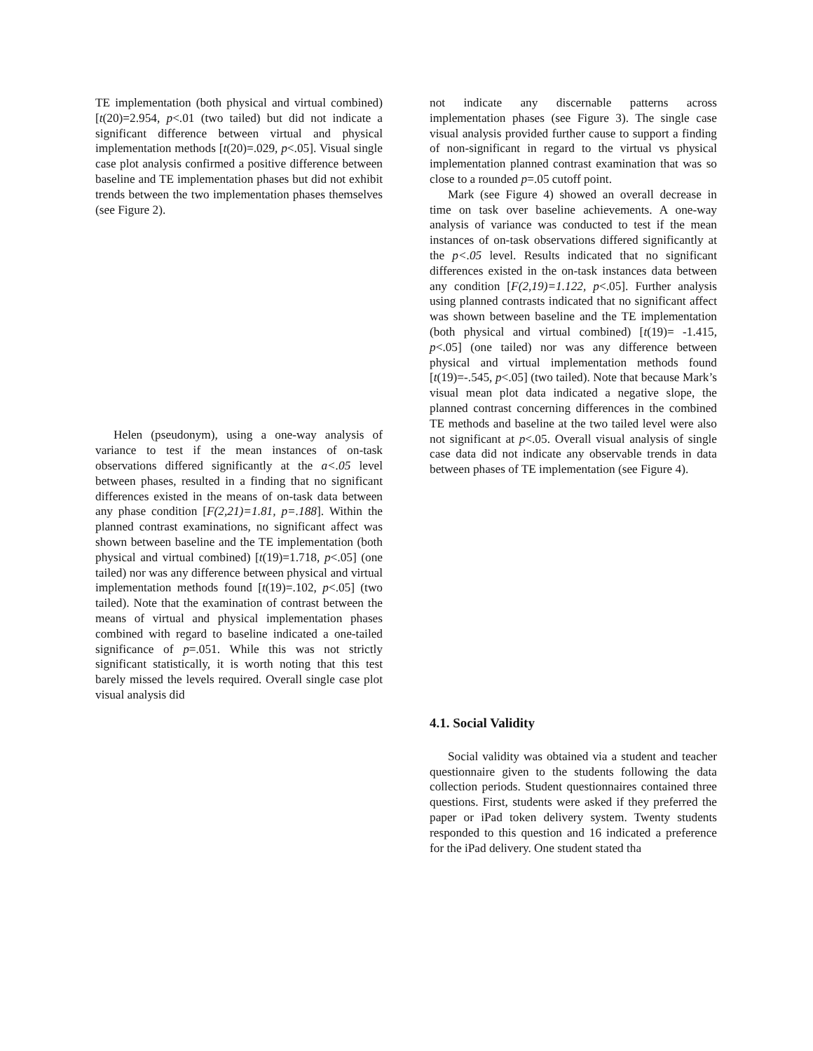TE implementation (both physical and virtual combined) [t(20)=2.954, p<.01 (two tailed) but did not indicate a significant difference between virtual and physical implementation methods [t(20)=.029, p<.05]. Visual single case plot analysis confirmed a positive difference between baseline and TE implementation phases but did not exhibit trends between the two implementation phases themselves (see Figure 2).
Helen (pseudonym), using a one-way analysis of variance to test if the mean instances of on-task observations differed significantly at the a<.05 level between phases, resulted in a finding that no significant differences existed in the means of on-task data between any phase condition [F(2,21)=1.81, p=.188]. Within the planned contrast examinations, no significant affect was shown between baseline and the TE implementation (both physical and virtual combined) [t(19)=1.718, p<.05] (one tailed) nor was any difference between physical and virtual implementation methods found [t(19)=.102, p<.05] (two tailed). Note that the examination of contrast between the means of virtual and physical implementation phases combined with regard to baseline indicated a one-tailed significance of p=.051. While this was not strictly significant statistically, it is worth noting that this test barely missed the levels required. Overall single case plot visual analysis did
not indicate any discernable patterns across implementation phases (see Figure 3). The single case visual analysis provided further cause to support a finding of non-significant in regard to the virtual vs physical implementation planned contrast examination that was so close to a rounded p=.05 cutoff point.
Mark (see Figure 4) showed an overall decrease in time on task over baseline achievements. A one-way analysis of variance was conducted to test if the mean instances of on-task observations differed significantly at the p<.05 level. Results indicated that no significant differences existed in the on-task instances data between any condition [F(2,19)=1.122, p<.05]. Further analysis using planned contrasts indicated that no significant affect was shown between baseline and the TE implementation (both physical and virtual combined) [t(19)= -1.415, p<.05] (one tailed) nor was any difference between physical and virtual implementation methods found [t(19)=-.545, p<.05] (two tailed). Note that because Mark’s visual mean plot data indicated a negative slope, the planned contrast concerning differences in the combined TE methods and baseline at the two tailed level were also not significant at p<.05. Overall visual analysis of single case data did not indicate any observable trends in data between phases of TE implementation (see Figure 4).
4.1. Social Validity
Social validity was obtained via a student and teacher questionnaire given to the students following the data collection periods. Student questionnaires contained three questions. First, students were asked if they preferred the paper or iPad token delivery system. Twenty students responded to this question and 16 indicated a preference for the iPad delivery. One student stated tha